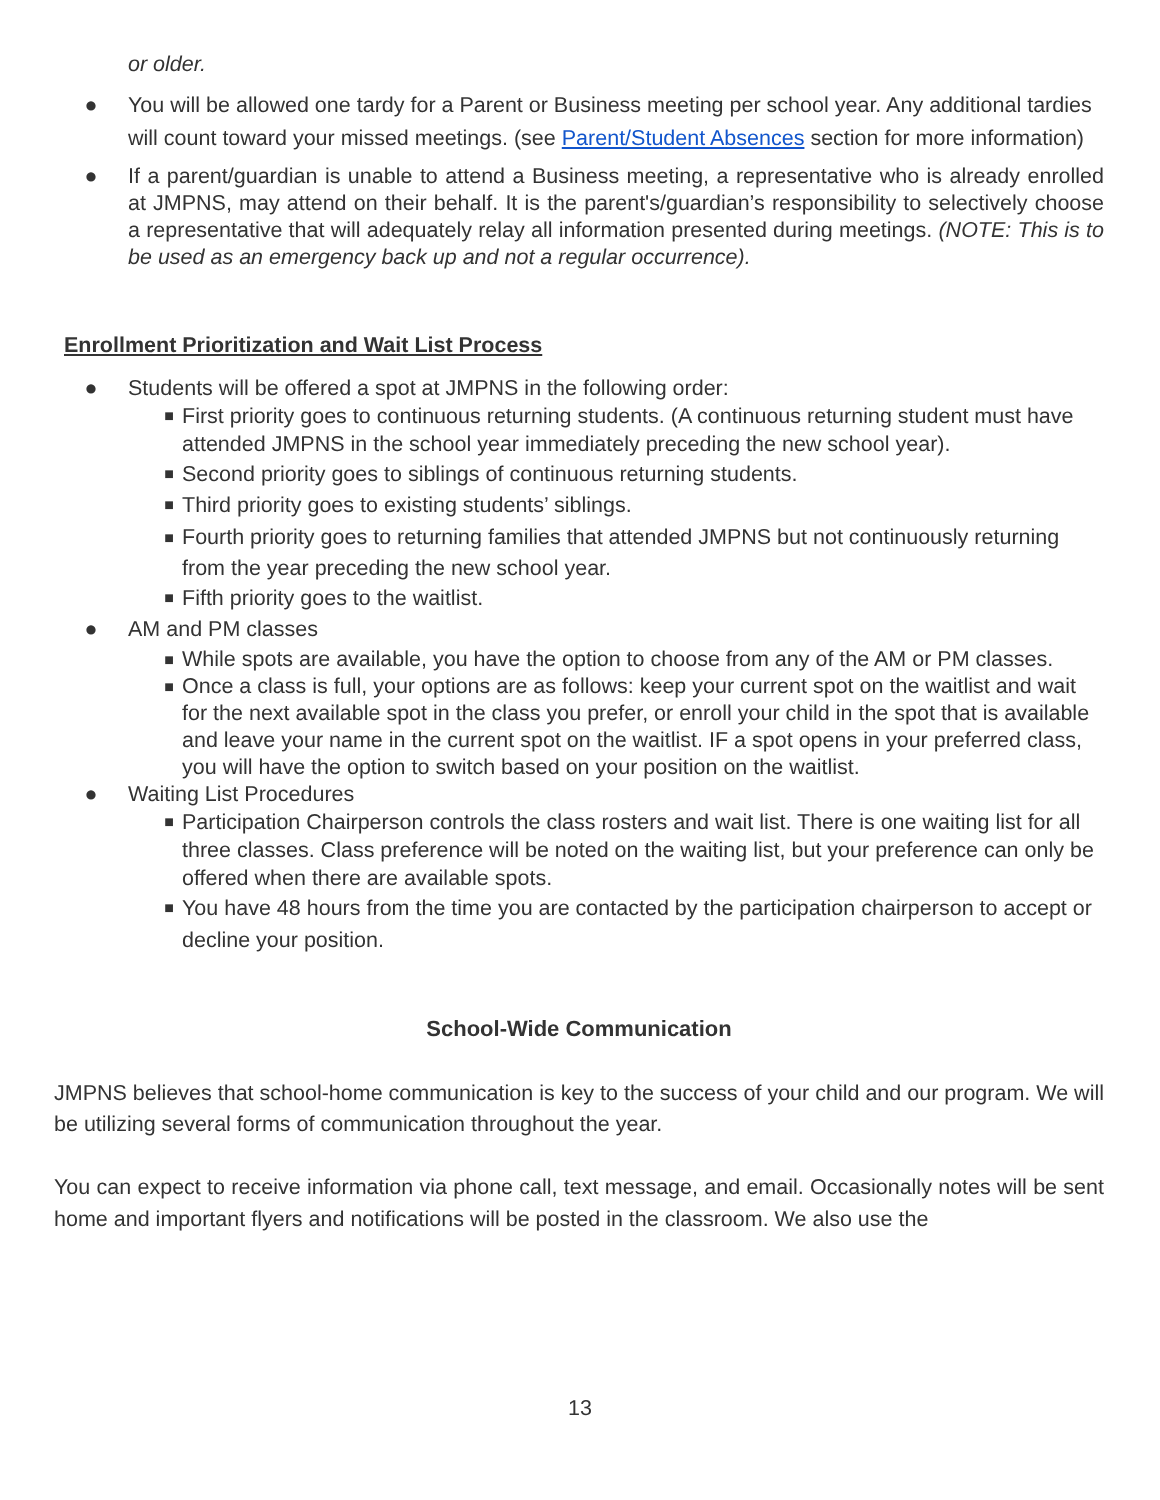or older.
● You will be allowed one tardy for a Parent or Business meeting per school year. Any additional tardies will count toward your missed meetings. (see Parent/Student Absences section for more information)
● If a parent/guardian is unable to attend a Business meeting, a representative who is already enrolled at JMPNS, may attend on their behalf. It is the parent's/guardian’s responsibility to selectively choose a representative that will adequately relay all information presented during meetings. (NOTE: This is to be used as an emergency back up and not a regular occurrence).
Enrollment Prioritization and Wait List Process
● Students will be offered a spot at JMPNS in the following order:
■ First priority goes to continuous returning students. (A continuous returning student must have attended JMPNS in the school year immediately preceding the new school year).
■ Second priority goes to siblings of continuous returning students.
■ Third priority goes to existing students’ siblings.
■ Fourth priority goes to returning families that attended JMPNS but not continuously returning from the year preceding the new school year.
■ Fifth priority goes to the waitlist.
● AM and PM classes
■ While spots are available, you have the option to choose from any of the AM or PM classes.
■ Once a class is full, your options are as follows: keep your current spot on the waitlist and wait for the next available spot in the class you prefer, or enroll your child in the spot that is available and leave your name in the current spot on the waitlist. IF a spot opens in your preferred class, you will have the option to switch based on your position on the waitlist.
● Waiting List Procedures
■ Participation Chairperson controls the class rosters and wait list. There is one waiting list for all three classes. Class preference will be noted on the waiting list, but your preference can only be offered when there are available spots.
■ You have 48 hours from the time you are contacted by the participation chairperson to accept or decline your position.
School-Wide Communication
JMPNS believes that school-home communication is key to the success of your child and our program. We will be utilizing several forms of communication throughout the year.
You can expect to receive information via phone call, text message, and email. Occasionally notes will be sent home and important flyers and notifications will be posted in the classroom. We also use the
13